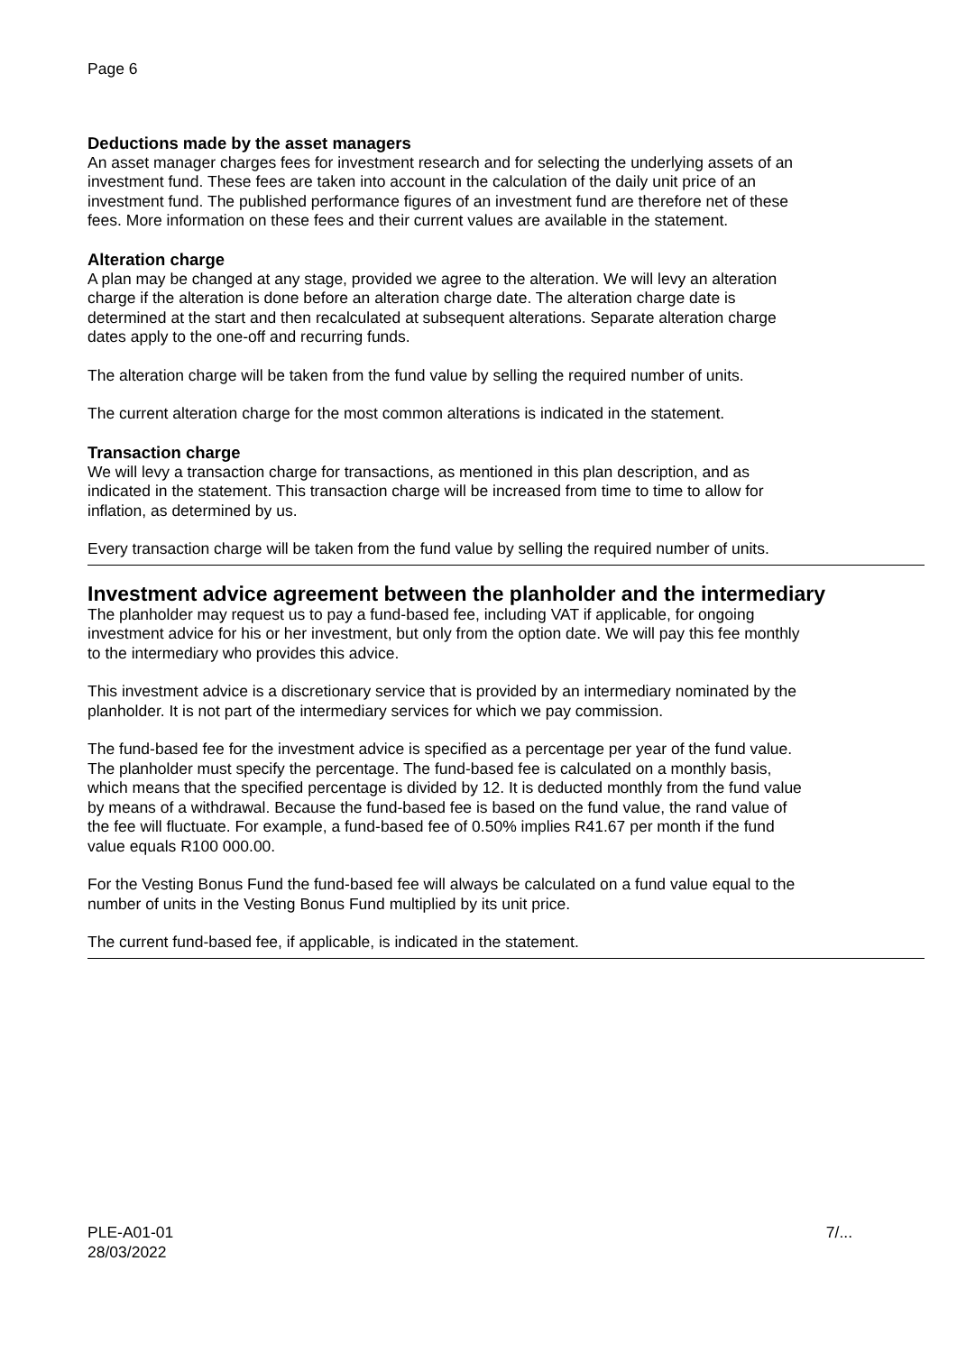Page 6
Deductions made by the asset managers
An asset manager charges fees for investment research and for selecting the underlying assets of an investment fund. These fees are taken into account in the calculation of the daily unit price of an investment fund. The published performance figures of an investment fund are therefore net of these fees. More information on these fees and their current values are available in the statement.
Alteration charge
A plan may be changed at any stage, provided we agree to the alteration. We will levy an alteration charge if the alteration is done before an alteration charge date. The alteration charge date is determined at the start and then recalculated at subsequent alterations. Separate alteration charge dates apply to the one-off and recurring funds.
The alteration charge will be taken from the fund value by selling the required number of units.
The current alteration charge for the most common alterations is indicated in the statement.
Transaction charge
We will levy a transaction charge for transactions, as mentioned in this plan description, and as indicated in the statement. This transaction charge will be increased from time to time to allow for inflation, as determined by us.
Every transaction charge will be taken from the fund value by selling the required number of units.
Investment advice agreement between the planholder and the intermediary
The planholder may request us to pay a fund-based fee, including VAT if applicable, for ongoing investment advice for his or her investment, but only from the option date. We will pay this fee monthly to the intermediary who provides this advice.
This investment advice is a discretionary service that is provided by an intermediary nominated by the planholder. It is not part of the intermediary services for which we pay commission.
The fund-based fee for the investment advice is specified as a percentage per year of the fund value. The planholder must specify the percentage. The fund-based fee is calculated on a monthly basis, which means that the specified percentage is divided by 12. It is deducted monthly from the fund value by means of a withdrawal. Because the fund-based fee is based on the fund value, the rand value of the fee will fluctuate. For example, a fund-based fee of 0.50% implies R41.67 per month if the fund value equals R100 000.00.
For the Vesting Bonus Fund the fund-based fee will always be calculated on a fund value equal to the number of units in the Vesting Bonus Fund multiplied by its unit price.
The current fund-based fee, if applicable, is indicated in the statement.
PLE-A01-01
28/03/2022
7/...